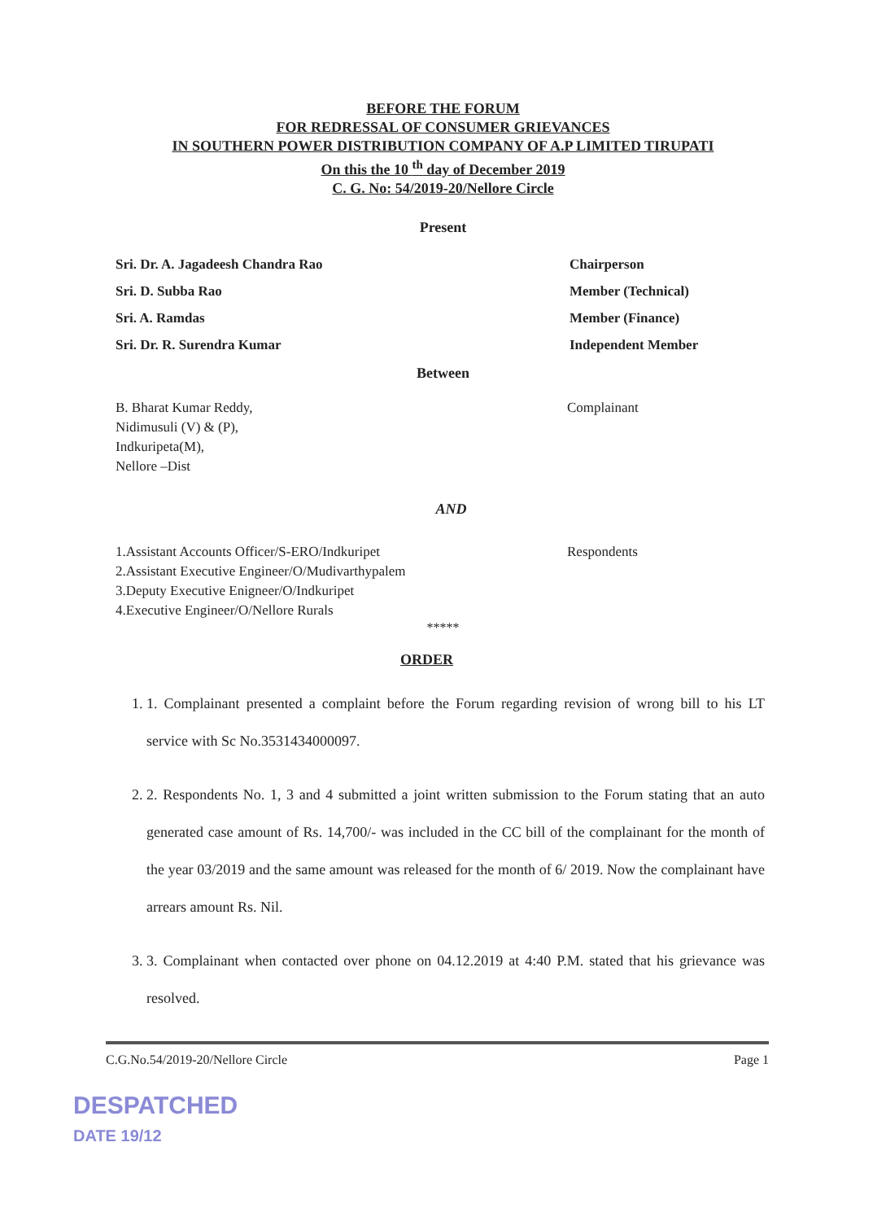BEFORE THE FORUM
FOR REDRESSAL OF CONSUMER GRIEVANCES
IN SOUTHERN POWER DISTRIBUTION COMPANY OF A.P LIMITED TIRUPATI
On this the 10 <sup>th</sup> day of December 2019
C. G. No: 54/2019-20/Nellore Circle
Present
Sri. Dr. A. Jagadeesh Chandra Rao Chairperson
Sri. D. Subba Rao Member (Technical)
Sri. A. Ramdas Member (Finance)
Sri. Dr. R. Surendra Kumar Independent Member
Between
B. Bharat Kumar Reddy,
Nidimusuli (V) & (P),
Indkuripeta(M),
Nellore –Dist
Complainant
AND
1.Assistant Accounts Officer/S-ERO/Indkuripet
2.Assistant Executive Engineer/O/Mudivarthypalem
3.Deputy Executive Enigneer/O/Indkuripet
4.Executive Engineer/O/Nellore Rurals
Respondents
*****
ORDER
1. 1. Complainant presented a complaint before the Forum regarding revision of wrong bill to his LT service with Sc No.3531434000097.
2. 2. Respondents No. 1, 3 and 4 submitted a joint written submission to the Forum stating that an auto generated case amount of Rs. 14,700/- was included in the CC bill of the complainant for the month of the year 03/2019 and the same amount was released for the month of 6/ 2019. Now the complainant have arrears amount Rs. Nil.
3. 3. Complainant when contacted over phone on 04.12.2019 at 4:40 P.M. stated that his grievance was resolved.
C.G.No.54/2019-20/Nellore Circle Page 1
DESPATCHED
DATE 19/12